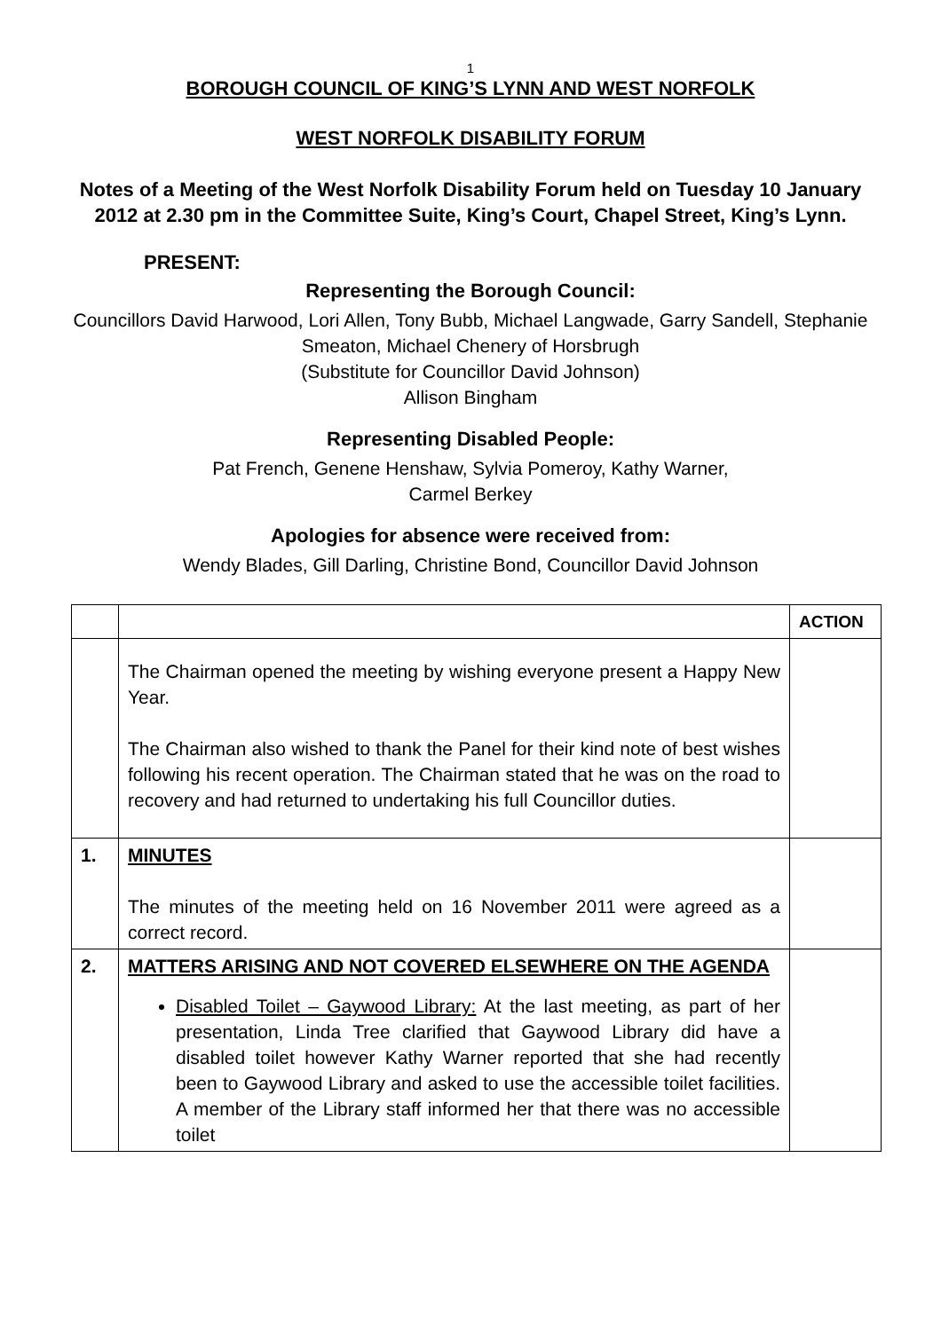1
BOROUGH COUNCIL OF KING’S LYNN AND WEST NORFOLK
WEST NORFOLK DISABILITY FORUM
Notes of a Meeting of the West Norfolk Disability Forum held on Tuesday 10 January 2012 at 2.30 pm in the Committee Suite, King’s Court, Chapel Street, King’s Lynn.
PRESENT:
Representing the Borough Council:
Councillors David Harwood, Lori Allen, Tony Bubb, Michael Langwade, Garry Sandell, Stephanie Smeaton, Michael Chenery of Horsbrugh
(Substitute for Councillor David Johnson)
Allison Bingham
Representing Disabled People:
Pat French, Genene Henshaw, Sylvia Pomeroy, Kathy Warner,
Carmel Berkey
Apologies for absence were received from:
Wendy Blades, Gill Darling, Christine Bond, Councillor David Johnson
| | | ACTION |
| | The Chairman opened the meeting by wishing everyone present a Happy New Year. The Chairman also wished to thank the Panel for their kind note of best wishes following his recent operation. The Chairman stated that he was on the road to recovery and had returned to undertaking his full Councillor duties. | |
| 1. | MINUTES The minutes of the meeting held on 16 November 2011 were agreed as a correct record. | |
| 2. | MATTERS ARISING AND NOT COVERED ELSEWHERE ON THE AGENDA Disabled Toilet – Gaywood Library: At the last meeting, as part of her presentation, Linda Tree clarified that Gaywood Library did have a disabled toilet however Kathy Warner reported that she had recently been to Gaywood Library and asked to use the accessible toilet facilities. A member of the Library staff informed her that there was no accessible toilet | |